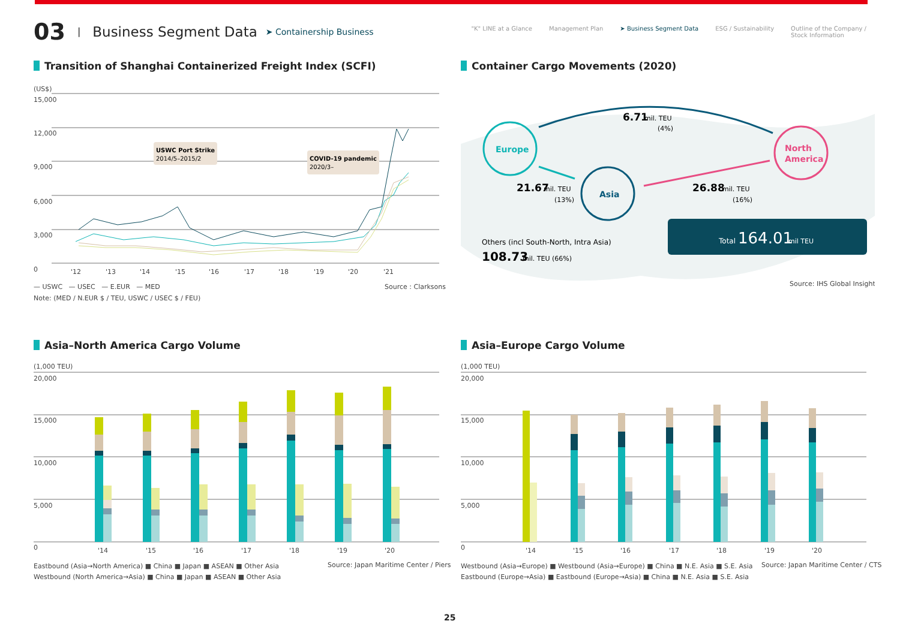03 | Business Segment Data ➤ Containership Business
"K" LINE at a Glance Management Plan ➤ Business Segment Data ESG / Sustainability Outline of the Company /
Stock Information
Transition of Shanghai Containerized Freight Index (SCFI)
(US$)
15,000
12,000
9,000
6,000
3,000
0
'12
'13
'14
'15
'16
'17
'18
'19
'20
'21
USWC Port Strike
2014/5–2015/2
COVID-19 pandemic
2020/3–
— USWC — USEC — E.EUR — MED
Source : Clarksons
Note: (MED / N.EUR $ / TEU, USWC / USEC $ / FEU)
Container Cargo Movements (2020)
Europe
North
America
Asia
6.71
mil. TEU
(4%)
21.67
mil. TEU
(13%)
26.88
mil. TEU
(16%)
Others (incl South-North, Intra Asia)
108.73
mil. TEU (66%)
Total
164.01
mil TEU
Source: IHS Global Insight
Asia–North America Cargo Volume
(1,000 TEU)
20,000
15,000
10,000
5,000
0
'14
'15
'16
'17
'18
'19
'20
Eastbound (Asia→North America) ■ China ■ Japan ■ ASEAN ■ Other Asia
Westbound (North America→Asia) ■ China ■ Japan ■ ASEAN ■ Other Asia
Source: Japan Maritime Center / Piers
Asia–Europe Cargo Volume
(1,000 TEU)
20,000
15,000
10,000
5,000
0
'14
'15
'16
'17
'18
'19
'20
Westbound (Asia→Europe) ■ Westbound (Asia→Europe) ■ China ■ N.E. Asia ■ S.E. Asia
Eastbound (Europe→Asia) ■ Eastbound (Europe→Asia) ■ China ■ N.E. Asia ■ S.E. Asia
Source: Japan Maritime Center / CTS
25